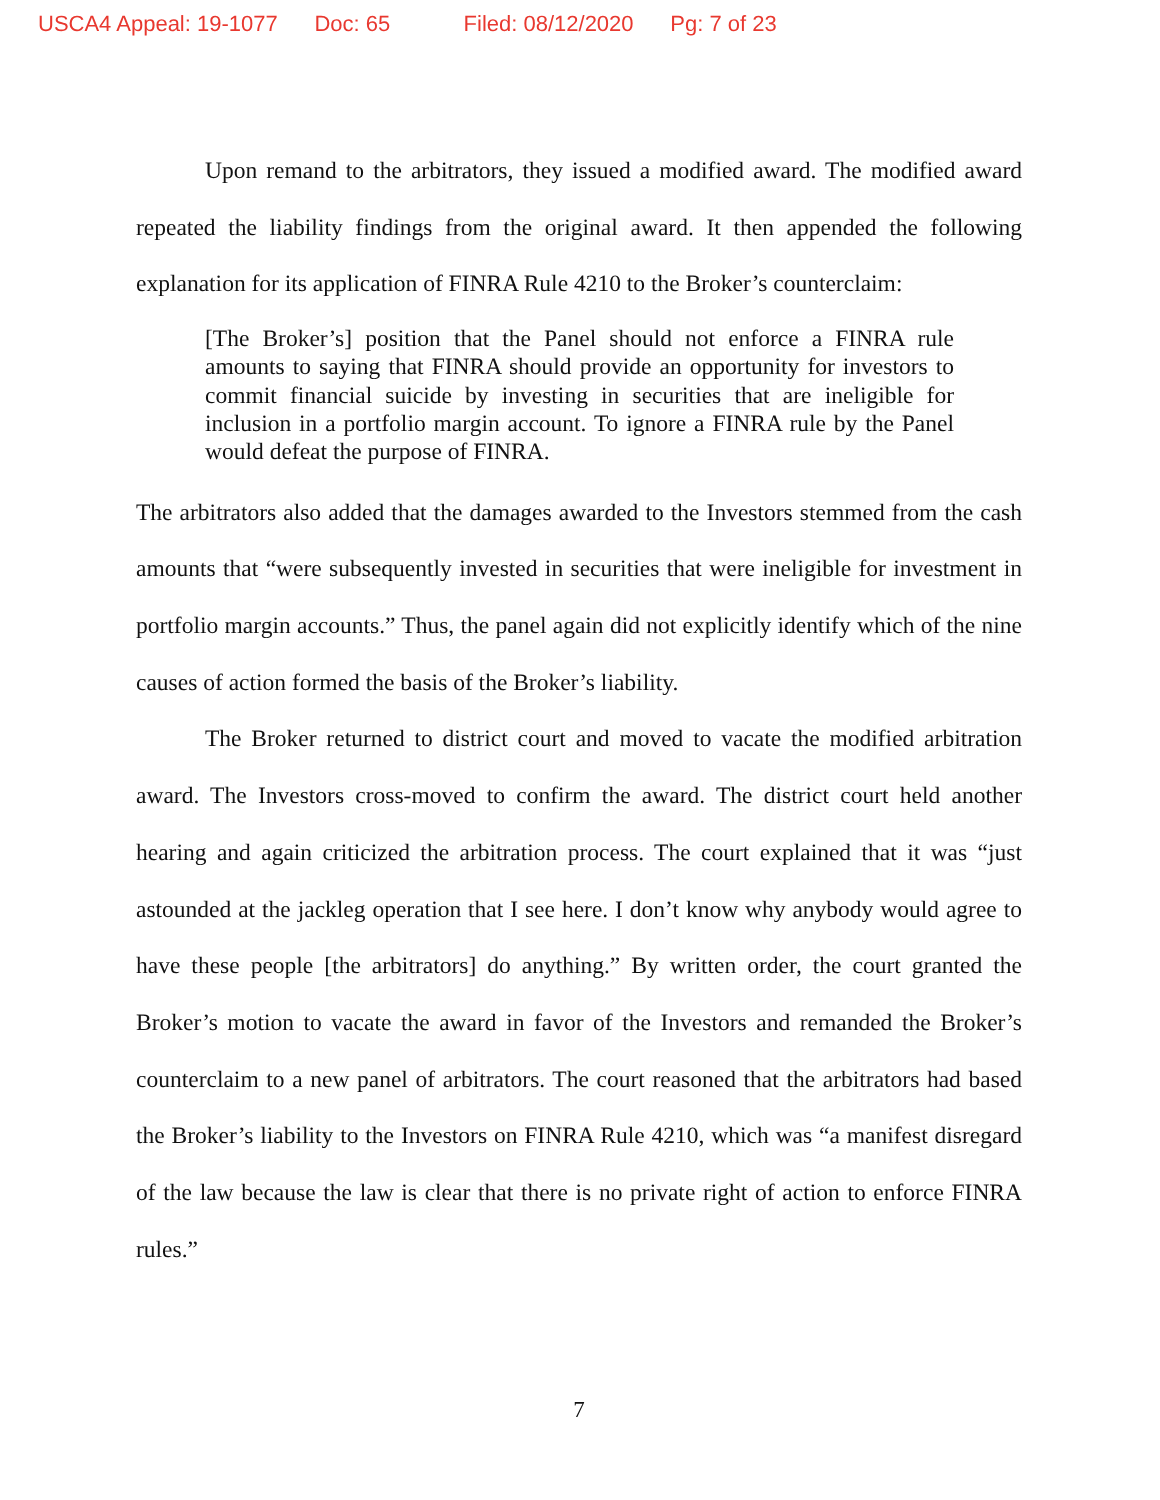USCA4 Appeal: 19-1077 Doc: 65 Filed: 08/12/2020 Pg: 7 of 23
Upon remand to the arbitrators, they issued a modified award. The modified award repeated the liability findings from the original award. It then appended the following explanation for its application of FINRA Rule 4210 to the Broker’s counterclaim:
[The Broker’s] position that the Panel should not enforce a FINRA rule amounts to saying that FINRA should provide an opportunity for investors to commit financial suicide by investing in securities that are ineligible for inclusion in a portfolio margin account. To ignore a FINRA rule by the Panel would defeat the purpose of FINRA.
The arbitrators also added that the damages awarded to the Investors stemmed from the cash amounts that “were subsequently invested in securities that were ineligible for investment in portfolio margin accounts.” Thus, the panel again did not explicitly identify which of the nine causes of action formed the basis of the Broker’s liability.
The Broker returned to district court and moved to vacate the modified arbitration award. The Investors cross-moved to confirm the award. The district court held another hearing and again criticized the arbitration process. The court explained that it was “just astounded at the jackleg operation that I see here. I don’t know why anybody would agree to have these people [the arbitrators] do anything.” By written order, the court granted the Broker’s motion to vacate the award in favor of the Investors and remanded the Broker’s counterclaim to a new panel of arbitrators. The court reasoned that the arbitrators had based the Broker’s liability to the Investors on FINRA Rule 4210, which was “a manifest disregard of the law because the law is clear that there is no private right of action to enforce FINRA rules.”
7